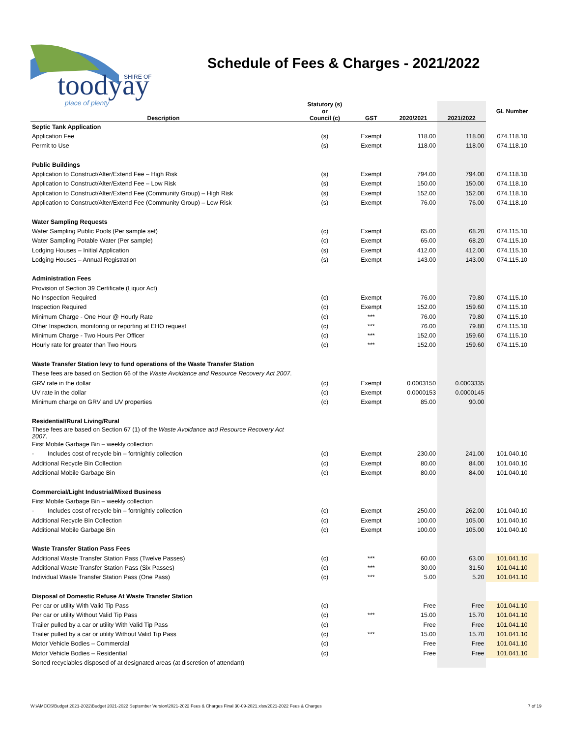toodyay
SHIRE OF
place of plenty
Schedule of Fees & Charges - 2021/2022
| Description | Statutory (s) or Council (c) | GST | 2020/2021 | 2021/2022 | GL Number |
| --- | --- | --- | --- | --- | --- |
| Septic Tank Application | | | | | |
| Application Fee | (s) | Exempt | 118.00 | 118.00 | 074.118.10 |
| Permit to Use | (s) | Exempt | 118.00 | 118.00 | 074.118.10 |
| Public Buildings | | | | | |
| Application to Construct/Alter/Extend Fee – High Risk | (s) | Exempt | 794.00 | 794.00 | 074.118.10 |
| Application to Construct/Alter/Extend Fee – Low Risk | (s) | Exempt | 150.00 | 150.00 | 074.118.10 |
| Application to Construct/Alter/Extend Fee (Community Group) – High Risk | (s) | Exempt | 152.00 | 152.00 | 074.118.10 |
| Application to Construct/Alter/Extend Fee (Community Group) – Low Risk | (s) | Exempt | 76.00 | 76.00 | 074.118.10 |
| Water Sampling Requests | | | | | |
| Water Sampling Public Pools (Per sample set) | (c) | Exempt | 65.00 | 68.20 | 074.115.10 |
| Water Sampling Potable Water (Per sample) | (c) | Exempt | 65.00 | 68.20 | 074.115.10 |
| Lodging Houses – Initial Application | (s) | Exempt | 412.00 | 412.00 | 074.115.10 |
| Lodging Houses – Annual Registration | (s) | Exempt | 143.00 | 143.00 | 074.115.10 |
| Administration Fees | | | | | |
| Provision of Section 39 Certificate (Liquor Act) | | | | | |
| No Inspection Required | (c) | Exempt | 76.00 | 79.80 | 074.115.10 |
| Inspection Required | (c) | Exempt | 152.00 | 159.60 | 074.115.10 |
| Minimum Charge - One Hour @ Hourly Rate | (c) | *** | 76.00 | 79.80 | 074.115.10 |
| Other Inspection, monitoring or reporting at EHO request | (c) | *** | 76.00 | 79.80 | 074.115.10 |
| Minimum Charge - Two Hours Per Officer | (c) | *** | 152.00 | 159.60 | 074.115.10 |
| Hourly rate for greater than Two Hours | (c) | *** | 152.00 | 159.60 | 074.115.10 |
| Waste Transfer Station levy to fund operations of the Waste Transfer Station | | | | | |
| These fees are based on Section 66 of the Waste Avoidance and Resource Recovery Act 2007 . | | | | | |
| GRV rate in the dollar | (c) | Exempt | 0.0003150 | 0.0003335 | |
| UV rate in the dollar | (c) | Exempt | 0.0000153 | 0.0000145 | |
| Minimum charge on GRV and UV properties | (c) | Exempt | 85.00 | 90.00 | |
| Residential/Rural Living/Rural | | | | | |
| These fees are based on Section 67 (1) of the Waste Avoidance and Resource Recovery Act 2007 . | | | | | |
| First Mobile Garbage Bin – weekly collection | | | | | |
| - Includes cost of recycle bin – fortnightly collection | (c) | Exempt | 230.00 | 241.00 | 101.040.10 |
| Additional Recycle Bin Collection | (c) | Exempt | 80.00 | 84.00 | 101.040.10 |
| Additional Mobile Garbage Bin | (c) | Exempt | 80.00 | 84.00 | 101.040.10 |
| Commercial/Light Industrial/Mixed Business | | | | | |
| First Mobile Garbage Bin – weekly collection | | | | | |
| - Includes cost of recycle bin – fortnightly collection | (c) | Exempt | 250.00 | 262.00 | 101.040.10 |
| Additional Recycle Bin Collection | (c) | Exempt | 100.00 | 105.00 | 101.040.10 |
| Additional Mobile Garbage Bin | (c) | Exempt | 100.00 | 105.00 | 101.040.10 |
| Waste Transfer Station Pass Fees | | | | | |
| Additional Waste Transfer Station Pass (Twelve Passes) | (c) | *** | 60.00 | 63.00 | 101.041.10 |
| Additional Waste Transfer Station Pass (Six Passes) | (c) | *** | 30.00 | 31.50 | 101.041.10 |
| Individual Waste Transfer Station Pass (One Pass) | (c) | *** | 5.00 | 5.20 | 101.041.10 |
| Disposal of Domestic Refuse At Waste Transfer Station | | | | | |
| Per car or utility With Valid Tip Pass | (c) | | Free | Free | 101.041.10 |
| Per car or utility Without Valid Tip Pass | (c) | *** | 15.00 | 15.70 | 101.041.10 |
| Trailer pulled by a car or utility With Valid Tip Pass | (c) | | Free | Free | 101.041.10 |
| Trailer pulled by a car or utility Without Valid Tip Pass | (c) | *** | 15.00 | 15.70 | 101.041.10 |
| Motor Vehicle Bodies – Commercial | (c) | | Free | Free | 101.041.10 |
| Motor Vehicle Bodies – Residential | (c) | | Free | Free | 101.041.10 |
| Sorted recyclables disposed of at designated areas (at discretion of attendant) | | | | | |
W:\AMCCS\Budget 2021-2022\Budget 2021-2022 September Version\2021-2022 Fees & Charges Final 30-09-2021.xlsx/2021-2022 Fees & Charges 7 of 19